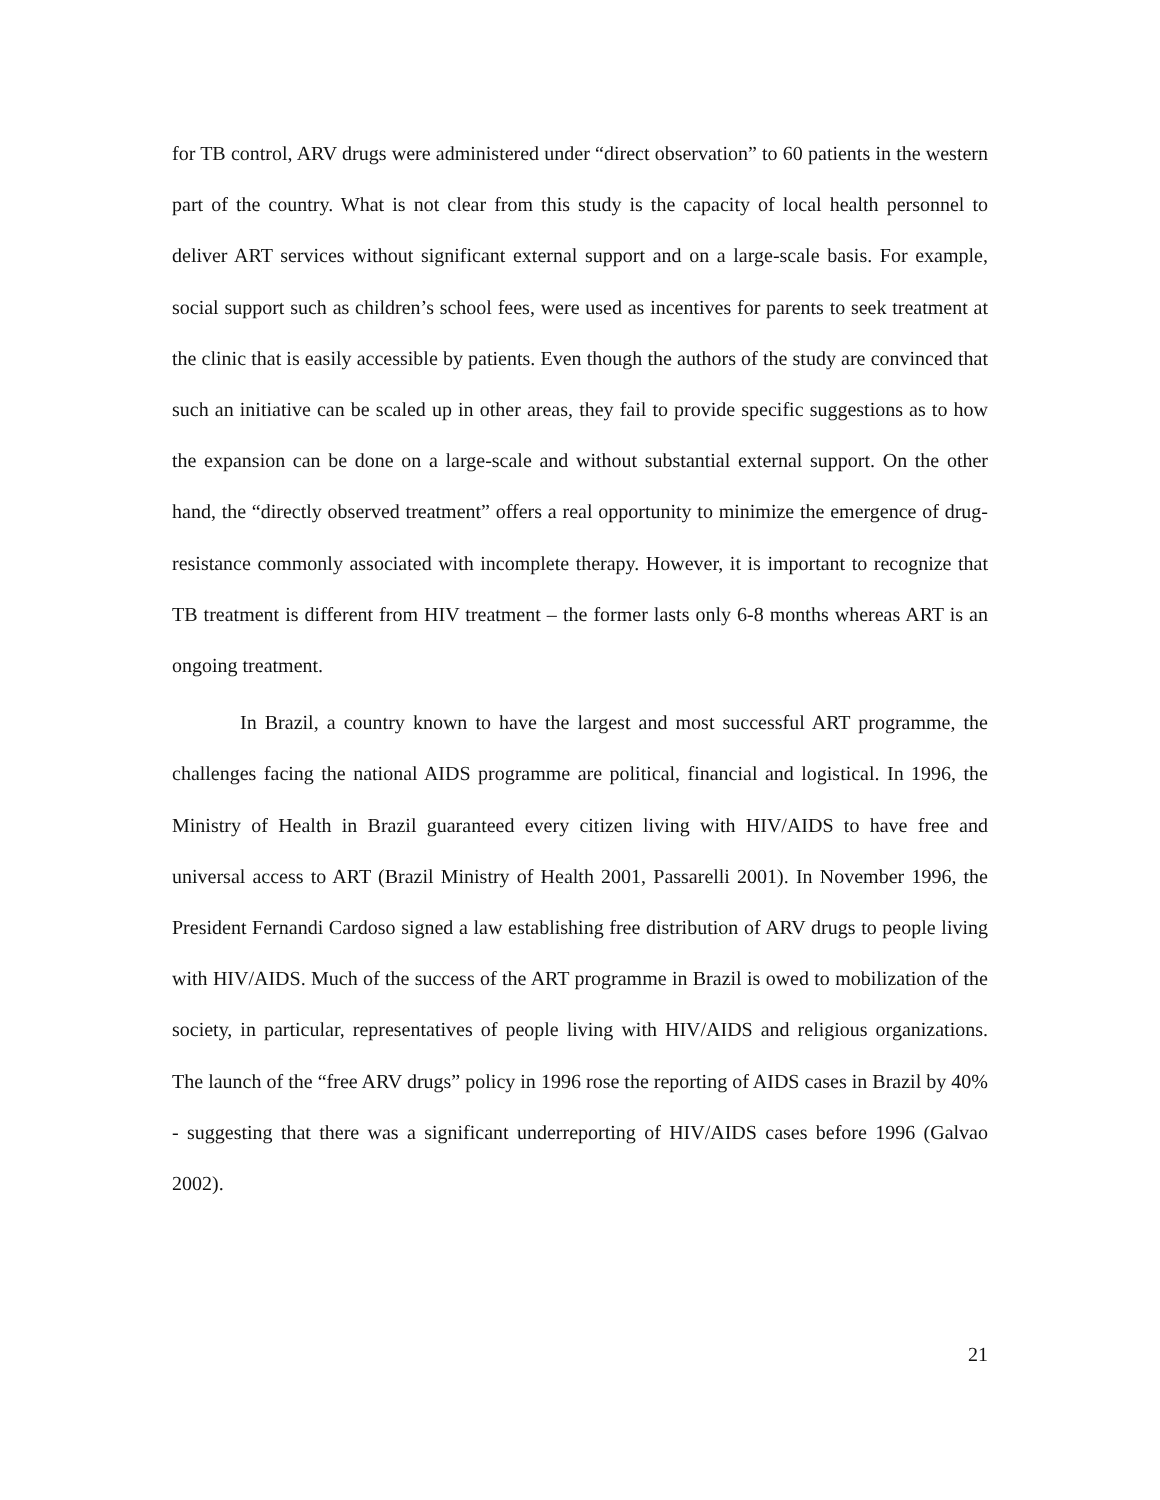for TB control, ARV drugs were administered under “direct observation” to 60 patients in the western part of the country. What is not clear from this study is the capacity of local health personnel to deliver ART services without significant external support and on a large-scale basis. For example, social support such as children’s school fees, were used as incentives for parents to seek treatment at the clinic that is easily accessible by patients. Even though the authors of the study are convinced that such an initiative can be scaled up in other areas, they fail to provide specific suggestions as to how the expansion can be done on a large-scale and without substantial external support. On the other hand, the “directly observed treatment” offers a real opportunity to minimize the emergence of drug-resistance commonly associated with incomplete therapy. However, it is important to recognize that TB treatment is different from HIV treatment – the former lasts only 6-8 months whereas ART is an ongoing treatment.
In Brazil, a country known to have the largest and most successful ART programme, the challenges facing the national AIDS programme are political, financial and logistical. In 1996, the Ministry of Health in Brazil guaranteed every citizen living with HIV/AIDS to have free and universal access to ART (Brazil Ministry of Health 2001, Passarelli 2001). In November 1996, the President Fernandi Cardoso signed a law establishing free distribution of ARV drugs to people living with HIV/AIDS. Much of the success of the ART programme in Brazil is owed to mobilization of the society, in particular, representatives of people living with HIV/AIDS and religious organizations. The launch of the “free ARV drugs” policy in 1996 rose the reporting of AIDS cases in Brazil by 40% - suggesting that there was a significant underreporting of HIV/AIDS cases before 1996 (Galvao 2002).
21